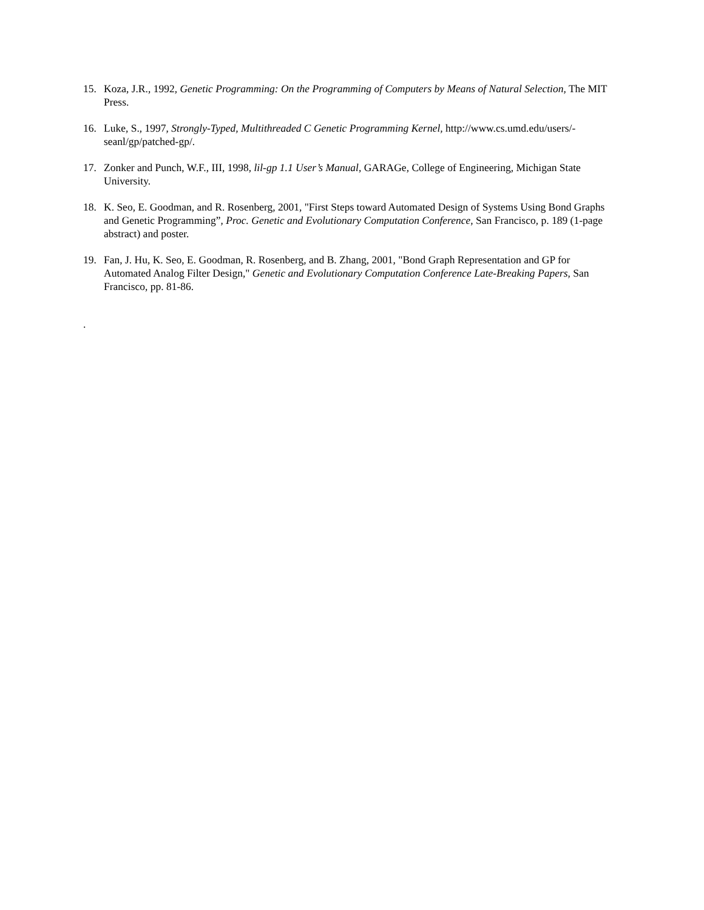15. Koza, J.R., 1992, Genetic Programming: On the Programming of Computers by Means of Natural Selection, The MIT Press.
16. Luke, S., 1997, Strongly-Typed, Multithreaded C Genetic Programming Kernel, http://www.cs.umd.edu/users/-seanl/gp/patched-gp/.
17. Zonker and Punch, W.F., III, 1998, lil-gp 1.1 User’s Manual, GARAGe, College of Engineering, Michigan State University.
18. K. Seo, E. Goodman, and R. Rosenberg, 2001, "First Steps toward Automated Design of Systems Using Bond Graphs and Genetic Programming”, Proc. Genetic and Evolutionary Computation Conference, San Francisco, p. 189 (1-page abstract) and poster.
19. Fan, J. Hu, K. Seo, E. Goodman, R. Rosenberg, and B. Zhang, 2001, "Bond Graph Representation and GP for Automated Analog Filter Design," Genetic and Evolutionary Computation Conference Late-Breaking Papers, San Francisco, pp. 81-86.
.